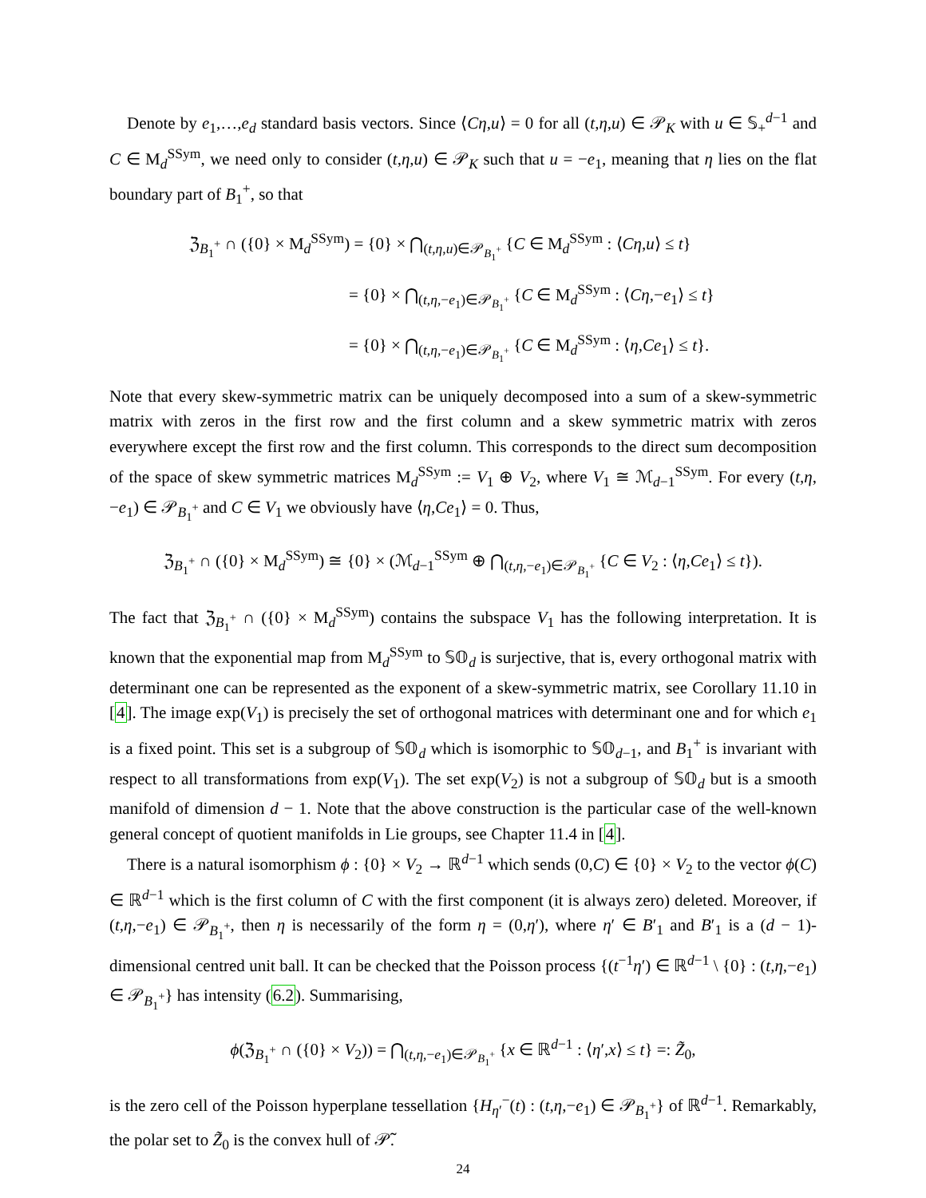Denote by e<sub>1</sub>,…,e<sub>d</sub> standard basis vectors. Since ⟨Cη,u⟩ = 0 for all (t,η,u) ∈ 𝒫<sub>K</sub> with u ∈ 𝕊<sub>+</sub><sup>d−1</sup> and C ∈ M<sub>d</sub><sup>SSym</sup>, we need only to consider (t,η,u) ∈ 𝒫<sub>K</sub> such that u = −e<sub>1</sub>, meaning that η lies on the flat boundary part of B<sub>1</sub><sup>+</sup>, so that
ℨ<sub>B<sub>1</sub><sup>+</sup></sub> ∩ ({0} × M<sub>d</sub><sup>SSym</sup>) = {0} × ⋂<sub>(t,η,u)∈𝒫<sub>B<sub>1</sub><sup>+</sup></sub></sub> {C ∈ M<sub>d</sub><sup>SSym</sup> : ⟨Cη,u⟩ ≤ t}
= {0} × ⋂<sub>(t,η,−e<sub>1</sub>)∈𝒫<sub>B<sub>1</sub><sup>+</sup></sub></sub> {C ∈ M<sub>d</sub><sup>SSym</sup> : ⟨Cη,−e<sub>1</sub>⟩ ≤ t}
= {0} × ⋂<sub>(t,η,−e<sub>1</sub>)∈𝒫<sub>B<sub>1</sub><sup>+</sup></sub></sub> {C ∈ M<sub>d</sub><sup>SSym</sup> : ⟨η,Ce<sub>1</sub>⟩ ≤ t}.
Note that every skew-symmetric matrix can be uniquely decomposed into a sum of a skew-symmetric matrix with zeros in the first row and the first column and a skew symmetric matrix with zeros everywhere except the first row and the first column. This corresponds to the direct sum decomposition of the space of skew symmetric matrices M<sub>d</sub><sup>SSym</sup> := V<sub>1</sub> ⊕ V<sub>2</sub>, where V<sub>1</sub> ≅ ℳ<sub>d−1</sub><sup>SSym</sup>. For every (t,η,−e<sub>1</sub>) ∈ 𝒫<sub>B<sub>1</sub><sup>+</sup></sub> and C ∈ V<sub>1</sub> we obviously have ⟨η,Ce<sub>1</sub>⟩ = 0. Thus,
ℨ<sub>B<sub>1</sub><sup>+</sup></sub> ∩ ({0} × M<sub>d</sub><sup>SSym</sup>) ≅ {0} × (ℳ<sub>d−1</sub><sup>SSym</sup> ⊕ ⋂<sub>(t,η,−e<sub>1</sub>)∈𝒫<sub>B<sub>1</sub><sup>+</sup></sub></sub> {C ∈ V<sub>2</sub> : ⟨η,Ce<sub>1</sub>⟩ ≤ t}).
The fact that ℨ<sub>B<sub>1</sub><sup>+</sup></sub> ∩ ({0} × M<sub>d</sub><sup>SSym</sup>) contains the subspace V<sub>1</sub> has the following interpretation. It is known that the exponential map from M<sub>d</sub><sup>SSym</sup> to 𝕊𝕆<sub>d</sub> is surjective, that is, every orthogonal matrix with determinant one can be represented as the exponent of a skew-symmetric matrix, see Corollary 11.10 in [4]. The image exp(V<sub>1</sub>) is precisely the set of orthogonal matrices with determinant one and for which e<sub>1</sub> is a fixed point. This set is a subgroup of 𝕊𝕆<sub>d</sub> which is isomorphic to 𝕊𝕆<sub>d−1</sub>, and B<sub>1</sub><sup>+</sup> is invariant with respect to all transformations from exp(V<sub>1</sub>). The set exp(V<sub>2</sub>) is not a subgroup of 𝕊𝕆<sub>d</sub> but is a smooth manifold of dimension d − 1. Note that the above construction is the particular case of the well-known general concept of quotient manifolds in Lie groups, see Chapter 11.4 in [4].
There is a natural isomorphism ϕ : {0} × V<sub>2</sub> → ℝ<sup>d−1</sup> which sends (0,C) ∈ {0} × V<sub>2</sub> to the vector ϕ(C) ∈ ℝ<sup>d−1</sup> which is the first column of C with the first component (it is always zero) deleted. Moreover, if (t,η,−e<sub>1</sub>) ∈ 𝒫<sub>B<sub>1</sub><sup>+</sup></sub>, then η is necessarily of the form η = (0,η′), where η′ ∈ B′<sub>1</sub> and B′<sub>1</sub> is a (d − 1)-dimensional centred unit ball. It can be checked that the Poisson process {(t<sup>−1</sup>η′) ∈ ℝ<sup>d−1</sup> \ {0} : (t,η,−e<sub>1</sub>) ∈ 𝒫<sub>B<sub>1</sub><sup>+</sup></sub>} has intensity (6.2). Summarising,
ϕ(ℨ<sub>B<sub>1</sub><sup>+</sup></sub> ∩ ({0} × V<sub>2</sub>)) = ⋂<sub>(t,η,−e<sub>1</sub>)∈𝒫<sub>B<sub>1</sub><sup>+</sup></sub></sub> {x ∈ ℝ<sup>d−1</sup> : ⟨η′,x⟩ ≤ t} =: Z̃<sub>0</sub>,
is the zero cell of the Poisson hyperplane tessellation {H<sub>η′</sub><sup>−</sup>(t) : (t,η,−e<sub>1</sub>) ∈ 𝒫<sub>B<sub>1</sub><sup>+</sup></sub>} of ℝ<sup>d−1</sup>. Remarkably, the polar set to Z̃<sub>0</sub> is the convex hull of 𝒫̃.
24